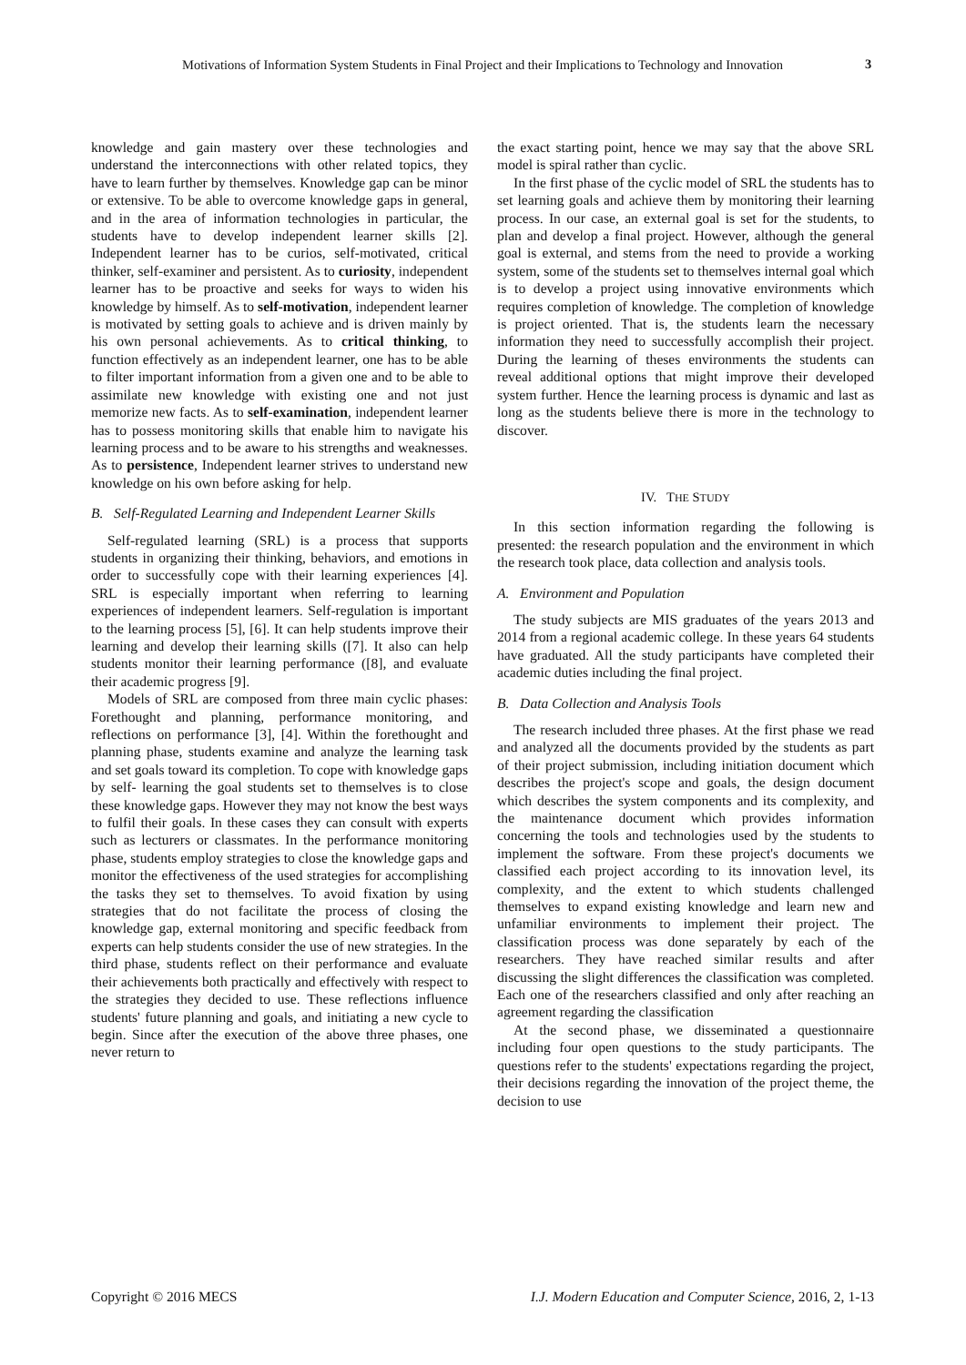Motivations of Information System Students in Final Project and their Implications to Technology and Innovation
3
knowledge and gain mastery over these technologies and understand the interconnections with other related topics, they have to learn further by themselves. Knowledge gap can be minor or extensive. To be able to overcome knowledge gaps in general, and in the area of information technologies in particular, the students have to develop independent learner skills [2]. Independent learner has to be curios, self-motivated, critical thinker, self-examiner and persistent. As to curiosity, independent learner has to be proactive and seeks for ways to widen his knowledge by himself. As to self-motivation, independent learner is motivated by setting goals to achieve and is driven mainly by his own personal achievements. As to critical thinking, to function effectively as an independent learner, one has to be able to filter important information from a given one and to be able to assimilate new knowledge with existing one and not just memorize new facts. As to self-examination, independent learner has to possess monitoring skills that enable him to navigate his learning process and to be aware to his strengths and weaknesses. As to persistence, Independent learner strives to understand new knowledge on his own before asking for help.
B. Self-Regulated Learning and Independent Learner Skills
Self-regulated learning (SRL) is a process that supports students in organizing their thinking, behaviors, and emotions in order to successfully cope with their learning experiences [4]. SRL is especially important when referring to learning experiences of independent learners. Self-regulation is important to the learning process [5], [6]. It can help students improve their learning and develop their learning skills ([7]. It also can help students monitor their learning performance ([8], and evaluate their academic progress [9].
Models of SRL are composed from three main cyclic phases: Forethought and planning, performance monitoring, and reflections on performance [3], [4]. Within the forethought and planning phase, students examine and analyze the learning task and set goals toward its completion. To cope with knowledge gaps by self- learning the goal students set to themselves is to close these knowledge gaps. However they may not know the best ways to fulfil their goals. In these cases they can consult with experts such as lecturers or classmates. In the performance monitoring phase, students employ strategies to close the knowledge gaps and monitor the effectiveness of the used strategies for accomplishing the tasks they set to themselves. To avoid fixation by using strategies that do not facilitate the process of closing the knowledge gap, external monitoring and specific feedback from experts can help students consider the use of new strategies. In the third phase, students reflect on their performance and evaluate their achievements both practically and effectively with respect to the strategies they decided to use. These reflections influence students' future planning and goals, and initiating a new cycle to begin. Since after the execution of the above three phases, one never return to
the exact starting point, hence we may say that the above SRL model is spiral rather than cyclic.
In the first phase of the cyclic model of SRL the students has to set learning goals and achieve them by monitoring their learning process. In our case, an external goal is set for the students, to plan and develop a final project. However, although the general goal is external, and stems from the need to provide a working system, some of the students set to themselves internal goal which is to develop a project using innovative environments which requires completion of knowledge. The completion of knowledge is project oriented. That is, the students learn the necessary information they need to successfully accomplish their project. During the learning of theses environments the students can reveal additional options that might improve their developed system further. Hence the learning process is dynamic and last as long as the students believe there is more in the technology to discover.
IV. THE STUDY
In this section information regarding the following is presented: the research population and the environment in which the research took place, data collection and analysis tools.
A. Environment and Population
The study subjects are MIS graduates of the years 2013 and 2014 from a regional academic college. In these years 64 students have graduated. All the study participants have completed their academic duties including the final project.
B. Data Collection and Analysis Tools
The research included three phases. At the first phase we read and analyzed all the documents provided by the students as part of their project submission, including initiation document which describes the project's scope and goals, the design document which describes the system components and its complexity, and the maintenance document which provides information concerning the tools and technologies used by the students to implement the software. From these project's documents we classified each project according to its innovation level, its complexity, and the extent to which students challenged themselves to expand existing knowledge and learn new and unfamiliar environments to implement their project. The classification process was done separately by each of the researchers. They have reached similar results and after discussing the slight differences the classification was completed. Each one of the researchers classified and only after reaching an agreement regarding the classification
At the second phase, we disseminated a questionnaire including four open questions to the study participants. The questions refer to the students' expectations regarding the project, their decisions regarding the innovation of the project theme, the decision to use
Copyright © 2016 MECS I.J. Modern Education and Computer Science, 2016, 2, 1-13